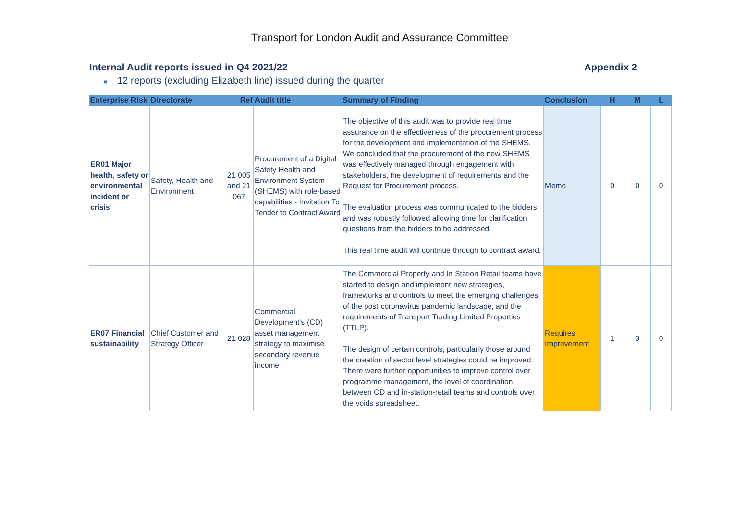Transport for London Audit and Assurance Committee
Internal Audit reports issued in Q4 2021/22
Appendix 2
■ 12 reports (excluding Elizabeth line) issued during the quarter
| Enterprise Risk | Directorate | Ref | Audit title | Summary of Finding | Conclusion | H | M | L |
| --- | --- | --- | --- | --- | --- | --- | --- | --- |
| ER01 Major health, safety or environmental incident or crisis | Safety, Health and Environment | 21 005 and 21 067 | Procurement of a Digital Safety Health and Environment System (SHEMS) with role-based capabilities - Invitation To Tender to Contract Award | The objective of this audit was to provide real time assurance on the effectiveness of the procurement process for the development and implementation of the SHEMS. We concluded that the procurement of the new SHEMS was effectively managed through engagement with stakeholders, the development of requirements and the Request for Procurement process. The evaluation process was communicated to the bidders and was robustly followed allowing time for clarification questions from the bidders to be addressed. This real time audit will continue through to contract award. | Memo | 0 | 0 | 0 |
| ER07 Financial sustainability | Chief Customer and Strategy Officer | 21 028 | Commercial Development's (CD) asset management strategy to maximise secondary revenue income | The Commercial Property and In Station Retail teams have started to design and implement new strategies, frameworks and controls to meet the emerging challenges of the post coronavirus pandemic landscape, and the requirements of Transport Trading Limited Properties (TTLP). The design of certain controls, particularly those around the creation of sector level strategies could be improved. There were further opportunities to improve control over programme management, the level of coordination between CD and in-station-retail teams and controls over the voids spreadsheet. | Requires Improvement | 1 | 3 | 0 |